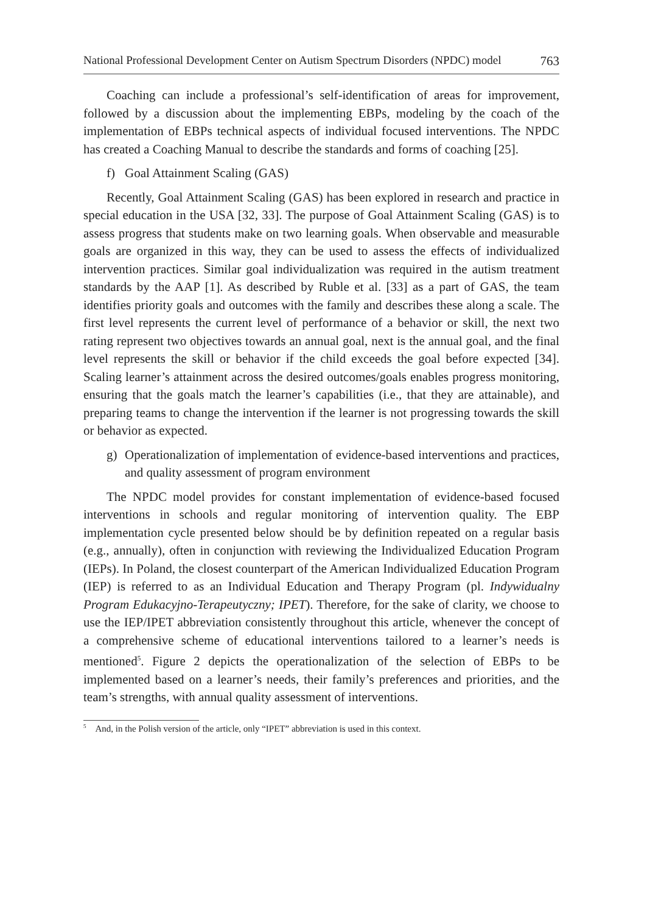National Professional Development Center on Autism Spectrum Disorders (NPDC) model 763
Coaching can include a professional’s self-identification of areas for improvement, followed by a discussion about the implementing EBPs, modeling by the coach of the implementation of EBPs technical aspects of individual focused interventions. The NPDC has created a Coaching Manual to describe the standards and forms of coaching [25].
f) Goal Attainment Scaling (GAS)
Recently, Goal Attainment Scaling (GAS) has been explored in research and practice in special education in the USA [32, 33]. The purpose of Goal Attainment Scaling (GAS) is to assess progress that students make on two learning goals. When observable and measurable goals are organized in this way, they can be used to assess the effects of individualized intervention practices. Similar goal individualization was required in the autism treatment standards by the AAP [1]. As described by Ruble et al. [33] as a part of GAS, the team identifies priority goals and outcomes with the family and describes these along a scale. The first level represents the current level of performance of a behavior or skill, the next two rating represent two objectives towards an annual goal, next is the annual goal, and the final level represents the skill or behavior if the child exceeds the goal before expected [34]. Scaling learner’s attainment across the desired outcomes/goals enables progress monitoring, ensuring that the goals match the learner’s capabilities (i.e., that they are attainable), and preparing teams to change the intervention if the learner is not progressing towards the skill or behavior as expected.
g) Operationalization of implementation of evidence-based interventions and practices, and quality assessment of program environment
The NPDC model provides for constant implementation of evidence-based focused interventions in schools and regular monitoring of intervention quality. The EBP implementation cycle presented below should be by definition repeated on a regular basis (e.g., annually), often in conjunction with reviewing the Individualized Education Program (IEPs). In Poland, the closest counterpart of the American Individualized Education Program (IEP) is referred to as an Individual Education and Therapy Program (pl. Indywidualny Program Edukacyjno-Terapeutyczny; IPET). Therefore, for the sake of clarity, we choose to use the IEP/IPET abbreviation consistently throughout this article, whenever the concept of a comprehensive scheme of educational interventions tailored to a learner’s needs is mentioned<sup>5</sup>. Figure 2 depicts the operationalization of the selection of EBPs to be implemented based on a learner’s needs, their family’s preferences and priorities, and the team’s strengths, with annual quality assessment of interventions.
<sup>5</sup> And, in the Polish version of the article, only “IPET” abbreviation is used in this context.